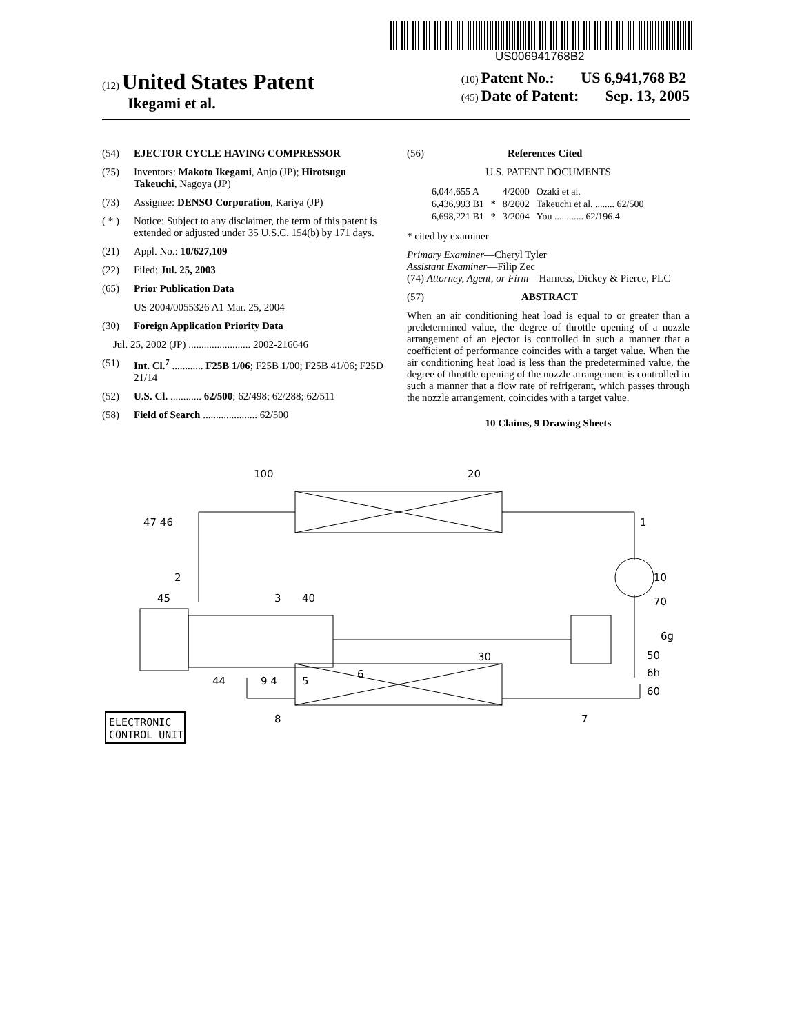US006941768B2
(12) United States Patent
Ikegami et al.
(10) Patent No.: US 6,941,768 B2
(45) Date of Patent: Sep. 13, 2005
(54) EJECTOR CYCLE HAVING COMPRESSOR
(75) Inventors: Makoto Ikegami, Anjo (JP); Hirotsugu Takeuchi, Nagoya (JP)
(73) Assignee: DENSO Corporation, Kariya (JP)
( * ) Notice: Subject to any disclaimer, the term of this patent is extended or adjusted under 35 U.S.C. 154(b) by 171 days.
(21) Appl. No.: 10/627,109
(22) Filed: Jul. 25, 2003
(65) Prior Publication Data
US 2004/0055326 A1 Mar. 25, 2004
(30) Foreign Application Priority Data
Jul. 25, 2002 (JP) ........................ 2002-216646
(51) Int. Cl.<sup>7</sup> ............ F25B 1/06; F25B 1/00; F25B 41/06; F25D 21/14
(52) U.S. Cl. ............ 62/500; 62/498; 62/288; 62/511
(58) Field of Search ..................... 62/500
(56) References Cited
U.S. PATENT DOCUMENTS
| 6,044,655 A | | 4/2000 | Ozaki et al. |
| 6,436,993 B1 | * | 8/2002 | Takeuchi et al. ........ 62/500 |
| 6,698,221 B1 | * | 3/2004 | You ............ 62/196.4 |
* cited by examiner
Primary Examiner—Cheryl Tyler
Assistant Examiner—Filip Zec
(74) Attorney, Agent, or Firm—Harness, Dickey & Pierce, PLC
(57) ABSTRACT
When an air conditioning heat load is equal to or greater than a predetermined value, the degree of throttle opening of a nozzle arrangement of an ejector is controlled in such a manner that a coefficient of performance coincides with a target value. When the air conditioning heat load is less than the predetermined value, the degree of throttle opening of the nozzle arrangement is controlled in such a manner that a flow rate of refrigerant, which passes through the nozzle arrangement, coincides with a target value.
10 Claims, 9 Drawing Sheets
100
20
1
10
70
6g
50
6h
60
47 46
2
45
3
40
44
9 4
5
6
30
8
7
ELECTRONIC
CONTROL UNIT